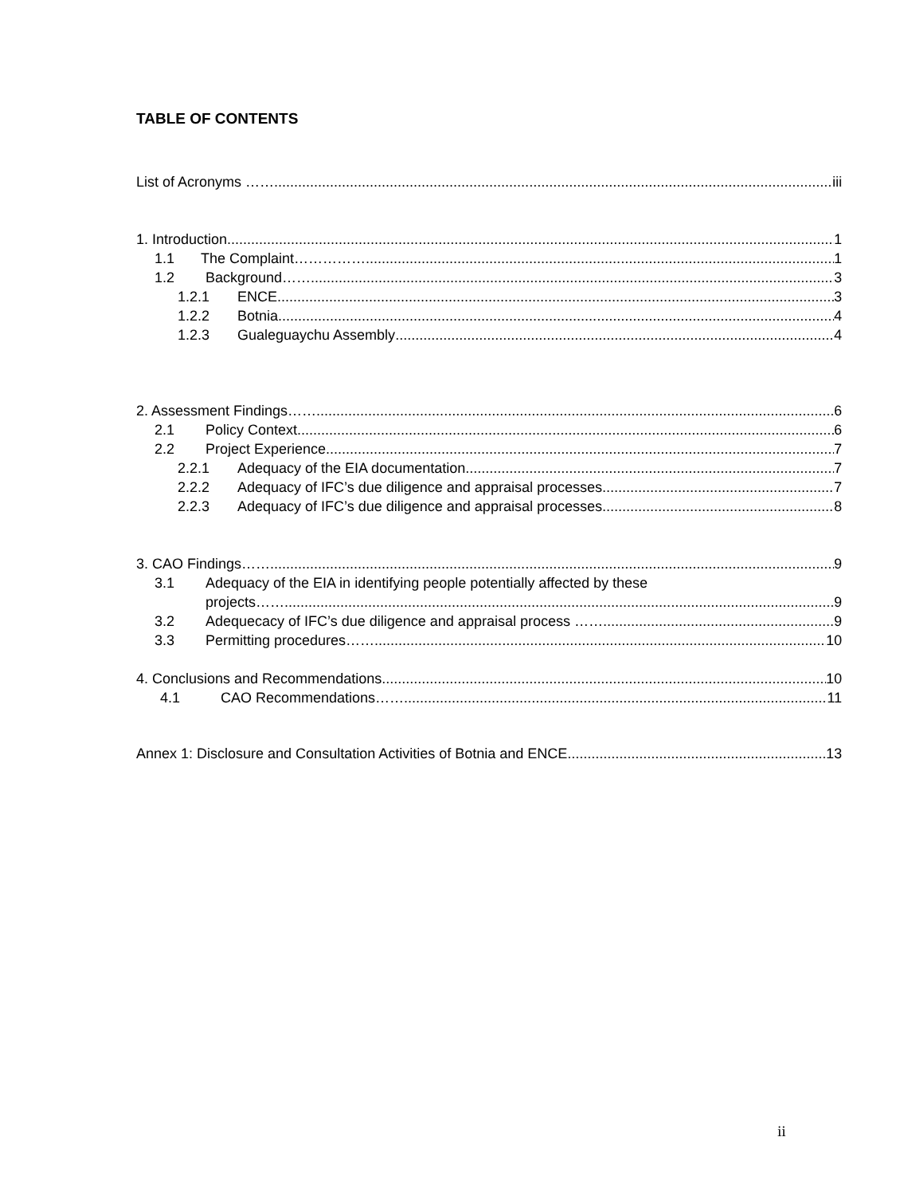TABLE OF CONTENTS
List of Acronyms …… iii
1. Introduction 1
1.1 The Complaint…………… 1
1.2 Background…… 3
1.2.1 ENCE 3
1.2.2 Botnia 4
1.2.3 Gualeguaychu Assembly 4
2. Assessment Findings…… 6
2.1 Policy Context 6
2.2 Project Experience 7
2.2.1 Adequacy of the EIA documentation 7
2.2.2 Adequacy of IFC’s due diligence and appraisal processes 7
2.2.3 Adequacy of IFC’s due diligence and appraisal processes 8
3. CAO Findings…… 9
3.1 Adequacy of the EIA in identifying people potentially affected by these
projects……. 9
3.2 Adequecacy of IFC’s due diligence and appraisal process ……. 9
3.3 Permitting procedures…… 10
4. Conclusions and Recommendations 10
4.1 CAO Recommendations…… 11
Annex 1: Disclosure and Consultation Activities of Botnia and ENCE 13
ii